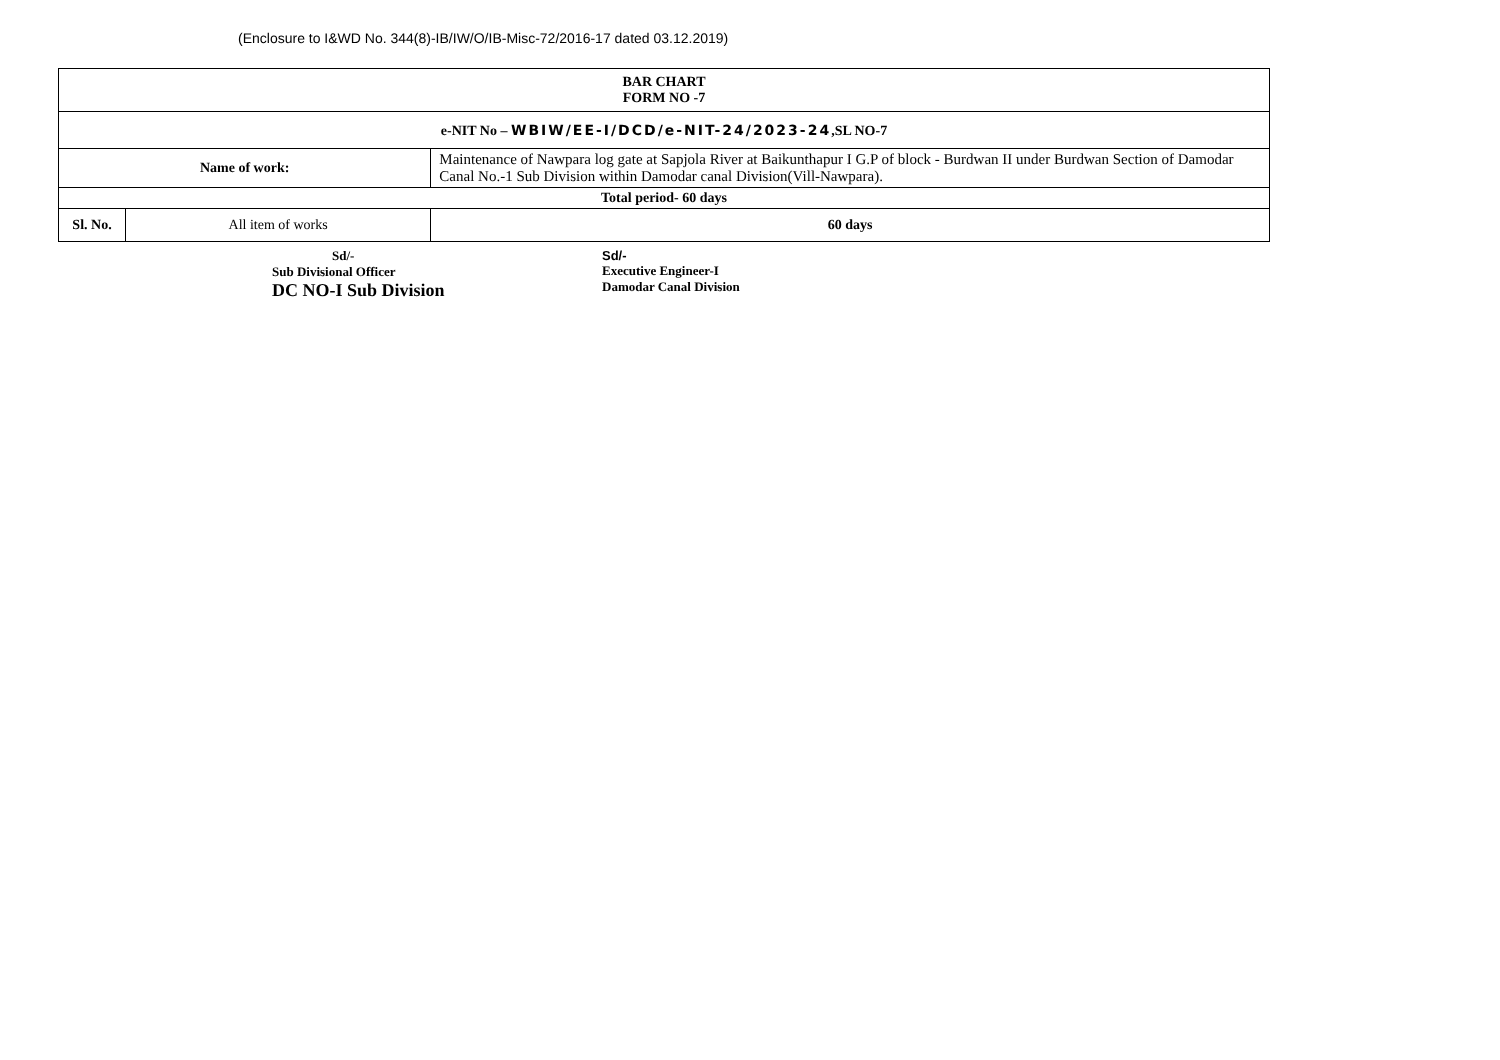(Enclosure to I&WD No. 344(8)-IB/IW/O/IB-Misc-72/2016-17 dated 03.12.2019)
| BAR CHART FORM NO -7 | | |
| e-NIT No – WBIW/EE-I/DCD/e-NIT-24/2023-24 ,SL NO-7 | | |
| Name of work: | | Maintenance of Nawpara log gate at Sapjola River at Baikunthapur I G.P of block - Burdwan II under Burdwan Section of Damodar Canal No.-1 Sub Division within Damodar canal Division(Vill-Nawpara). |
| Total period- 60 days | | |
| Sl. No. | All item of works | 60 days |
Sd/-
Sub Divisional Officer
DC NO-I Sub Division
Sd/-
Executive Engineer-I
Damodar Canal Division